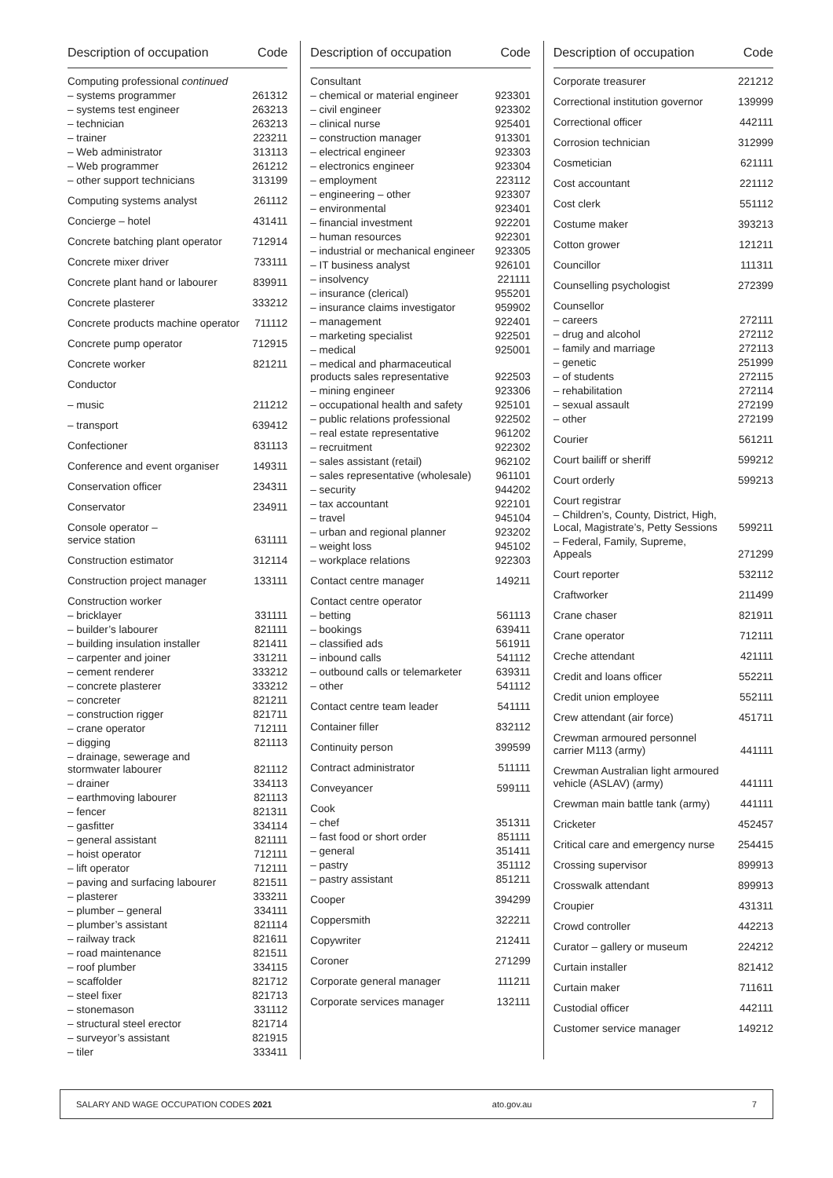| Description of occupation | Code |
| --- | --- |
| Computing professional continued | |
| – systems programmer | 261312 |
| – systems test engineer | 263213 |
| – technician | 263213 |
| – trainer | 223211 |
| – Web administrator | 313113 |
| – Web programmer | 261212 |
| – other support technicians | 313199 |
| Computing systems analyst | 261112 |
| Concierge – hotel | 431411 |
| Concrete batching plant operator | 712914 |
| Concrete mixer driver | 733111 |
| Concrete plant hand or labourer | 839911 |
| Concrete plasterer | 333212 |
| Concrete products machine operator | 711112 |
| Concrete pump operator | 712915 |
| Concrete worker | 821211 |
| Conductor | |
| – music | 211212 |
| – transport | 639412 |
| Confectioner | 831113 |
| Conference and event organiser | 149311 |
| Conservation officer | 234311 |
| Conservator | 234911 |
| Console operator – service station | 631111 |
| Construction estimator | 312114 |
| Construction project manager | 133111 |
| Construction worker | |
| – bricklayer | 331111 |
| – builder’s labourer | 821111 |
| – building insulation installer | 821411 |
| – carpenter and joiner | 331211 |
| – cement renderer | 333212 |
| – concrete plasterer | 333212 |
| – concreter | 821211 |
| – construction rigger | 821711 |
| – crane operator | 712111 |
| – digging | 821113 |
| – drainage, sewerage and stormwater labourer | 821112 |
| – drainer | 334113 |
| – earthmoving labourer | 821113 |
| – fencer | 821311 |
| – gasfitter | 334114 |
| – general assistant | 821111 |
| – hoist operator | 712111 |
| – lift operator | 712111 |
| – paving and surfacing labourer | 821511 |
| – plasterer | 333211 |
| – plumber – general | 334111 |
| – plumber’s assistant | 821114 |
| – railway track | 821611 |
| – road maintenance | 821511 |
| – roof plumber | 334115 |
| – scaffolder | 821712 |
| – steel fixer | 821713 |
| – stonemason | 331112 |
| – structural steel erector | 821714 |
| – surveyor’s assistant | 821915 |
| – tiler | 333411 |
| Description of occupation | Code |
| --- | --- |
| Consultant | |
| – chemical or material engineer | 923301 |
| – civil engineer | 923302 |
| – clinical nurse | 925401 |
| – construction manager | 913301 |
| – electrical engineer | 923303 |
| – electronics engineer | 923304 |
| – employment | 223112 |
| – engineering – other | 923307 |
| – environmental | 923401 |
| – financial investment | 922201 |
| – human resources | 922301 |
| – industrial or mechanical engineer | 923305 |
| – IT business analyst | 926101 |
| – insolvency | 221111 |
| – insurance (clerical) | 955201 |
| – insurance claims investigator | 959902 |
| – management | 922401 |
| – marketing specialist | 922501 |
| – medical | 925001 |
| – medical and pharmaceutical products sales representative | 922503 |
| – mining engineer | 923306 |
| – occupational health and safety | 925101 |
| – public relations professional | 922502 |
| – real estate representative | 961202 |
| – recruitment | 922302 |
| – sales assistant (retail) | 962102 |
| – sales representative (wholesale) | 961101 |
| – security | 944202 |
| – tax accountant | 922101 |
| – travel | 945104 |
| – urban and regional planner | 923202 |
| – weight loss | 945102 |
| – workplace relations | 922303 |
| Contact centre manager | 149211 |
| Contact centre operator | |
| – betting | 561113 |
| – bookings | 639411 |
| – classified ads | 561911 |
| – inbound calls | 541112 |
| – outbound calls or telemarketer | 639311 |
| – other | 541112 |
| Contact centre team leader | 541111 |
| Container filler | 832112 |
| Continuity person | 399599 |
| Contract administrator | 511111 |
| Conveyancer | 599111 |
| Cook | |
| – chef | 351311 |
| – fast food or short order | 851111 |
| – general | 351411 |
| – pastry | 351112 |
| – pastry assistant | 851211 |
| Cooper | 394299 |
| Coppersmith | 322211 |
| Copywriter | 212411 |
| Coroner | 271299 |
| Corporate general manager | 111211 |
| Corporate services manager | 132111 |
| Description of occupation | Code |
| --- | --- |
| Corporate treasurer | 221212 |
| Correctional institution governor | 139999 |
| Correctional officer | 442111 |
| Corrosion technician | 312999 |
| Cosmetician | 621111 |
| Cost accountant | 221112 |
| Cost clerk | 551112 |
| Costume maker | 393213 |
| Cotton grower | 121211 |
| Councillor | 111311 |
| Counselling psychologist | 272399 |
| Counsellor | |
| – careers | 272111 |
| – drug and alcohol | 272112 |
| – family and marriage | 272113 |
| – genetic | 251999 |
| – of students | 272115 |
| – rehabilitation | 272114 |
| – sexual assault | 272199 |
| – other | 272199 |
| Courier | 561211 |
| Court bailiff or sheriff | 599212 |
| Court orderly | 599213 |
| Court registrar | |
| – Children’s, County, District, High, Local, Magistrate’s, Petty Sessions | 599211 |
| – Federal, Family, Supreme, Appeals | 271299 |
| Court reporter | 532112 |
| Craftworker | 211499 |
| Crane chaser | 821911 |
| Crane operator | 712111 |
| Creche attendant | 421111 |
| Credit and loans officer | 552211 |
| Credit union employee | 552111 |
| Crew attendant (air force) | 451711 |
| Crewman armoured personnel carrier M113 (army) | 441111 |
| Crewman Australian light armoured vehicle (ASLAV) (army) | 441111 |
| Crewman main battle tank (army) | 441111 |
| Cricketer | 452457 |
| Critical care and emergency nurse | 254415 |
| Crossing supervisor | 899913 |
| Crosswalk attendant | 899913 |
| Croupier | 431311 |
| Crowd controller | 442213 |
| Curator – gallery or museum | 224212 |
| Curtain installer | 821412 |
| Curtain maker | 711611 |
| Custodial officer | 442111 |
| Customer service manager | 149212 |
SALARY AND WAGE OCCUPATION CODES 2021 ato.gov.au 7